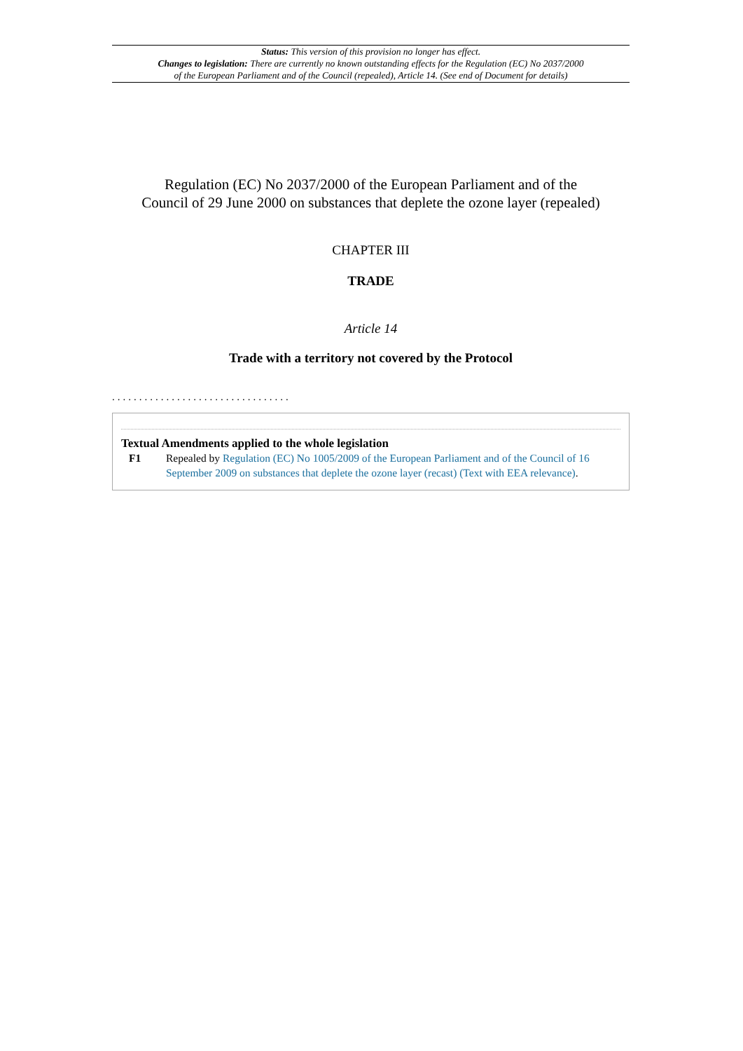Status: This version of this provision no longer has effect.
Changes to legislation: There are currently no known outstanding effects for the Regulation (EC) No 2037/2000
of the European Parliament and of the Council (repealed), Article 14. (See end of Document for details)
Regulation (EC) No 2037/2000 of the European Parliament and of the
Council of 29 June 2000 on substances that deplete the ozone layer (repealed)
CHAPTER III
TRADE
Article 14
Trade with a territory not covered by the Protocol
.................................
Textual Amendments applied to the whole legislation
F1 Repealed by Regulation (EC) No 1005/2009 of the European Parliament and of the Council of 16 September 2009 on substances that deplete the ozone layer (recast) (Text with EEA relevance).